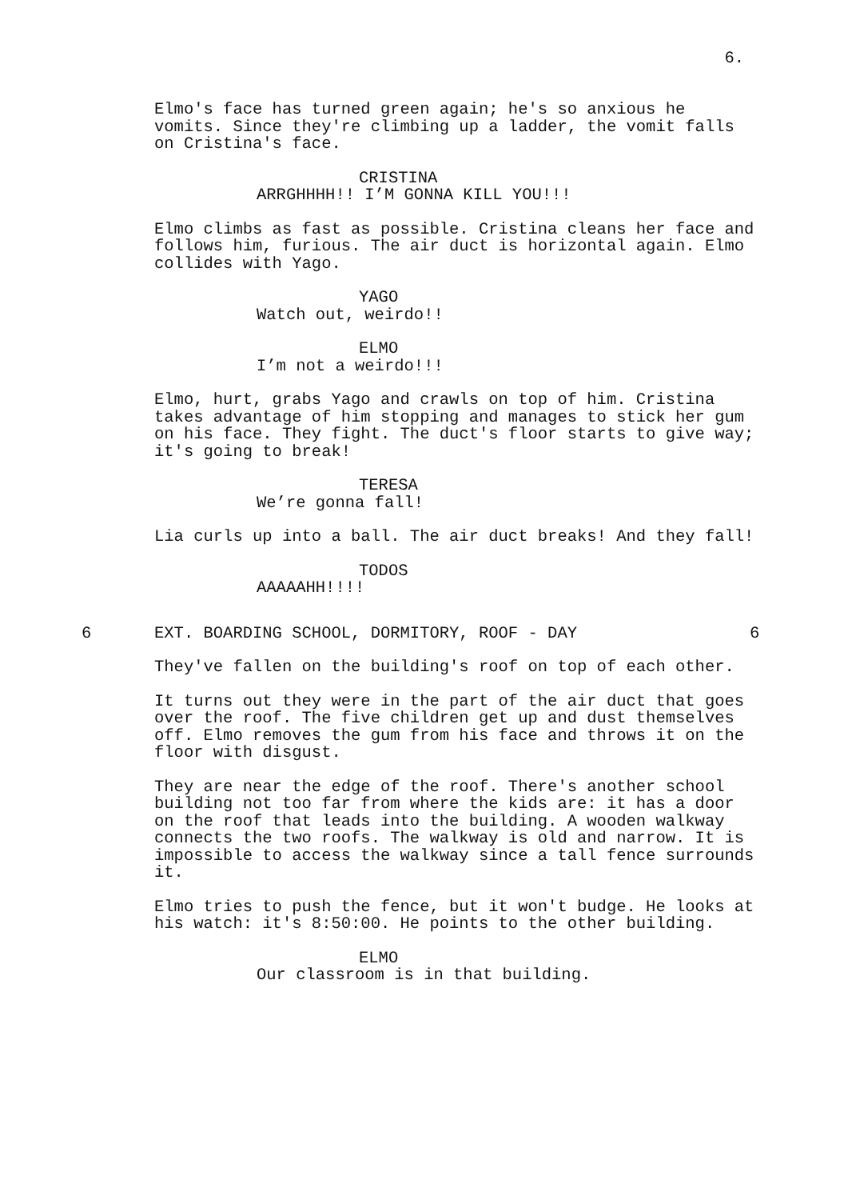6.
Elmo's face has turned green again; he's so anxious he
vomits. Since they're climbing up a ladder, the vomit falls
on Cristina's face.
CRISTINA
ARRGHHHH!! I’M GONNA KILL YOU!!!
Elmo climbs as fast as possible. Cristina cleans her face and
follows him, furious. The air duct is horizontal again. Elmo
collides with Yago.
YAGO
Watch out, weirdo!!
ELMO
I’m not a weirdo!!!
Elmo, hurt, grabs Yago and crawls on top of him. Cristina
takes advantage of him stopping and manages to stick her gum
on his face. They fight. The duct's floor starts to give way;
it's going to break!
TERESA
We’re gonna fall!
Lia curls up into a ball. The air duct breaks! And they fall!
TODOS
AAAAAHH!!!!
6 EXT. BOARDING SCHOOL, DORMITORY, ROOF - DAY 6
They've fallen on the building's roof on top of each other.
It turns out they were in the part of the air duct that goes
over the roof. The five children get up and dust themselves
off. Elmo removes the gum from his face and throws it on the
floor with disgust.
They are near the edge of the roof. There's another school
building not too far from where the kids are: it has a door
on the roof that leads into the building. A wooden walkway
connects the two roofs. The walkway is old and narrow. It is
impossible to access the walkway since a tall fence surrounds
it.
Elmo tries to push the fence, but it won't budge. He looks at
his watch: it's 8:50:00. He points to the other building.
ELMO
Our classroom is in that building.